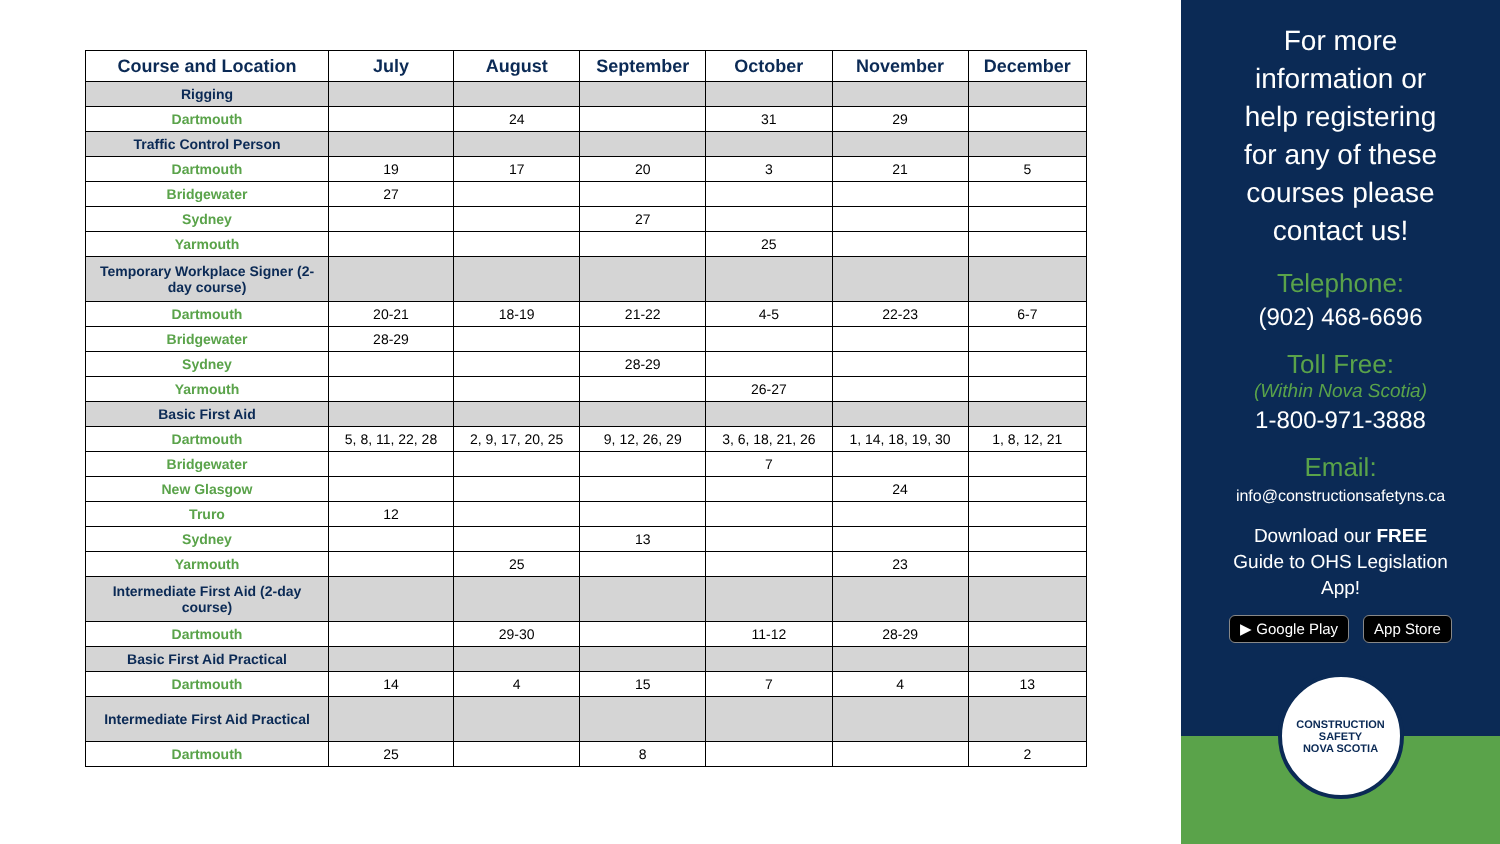| Course and Location | July | August | September | October | November | December |
| --- | --- | --- | --- | --- | --- | --- |
| Rigging | | | | | | |
| Dartmouth | | 24 | | 31 | 29 | |
| Traffic Control Person | | | | | | |
| Dartmouth | 19 | 17 | 20 | 3 | 21 | 5 |
| Bridgewater | 27 | | | | | |
| Sydney | | | 27 | | | |
| Yarmouth | | | | 25 | | |
| Temporary Workplace Signer (2-day course) | | | | | | |
| Dartmouth | 20-21 | 18-19 | 21-22 | 4-5 | 22-23 | 6-7 |
| Bridgewater | 28-29 | | | | | |
| Sydney | | | 28-29 | | | |
| Yarmouth | | | | 26-27 | | |
| Basic First Aid | | | | | | |
| Dartmouth | 5, 8, 11, 22, 28 | 2, 9, 17, 20, 25 | 9, 12, 26, 29 | 3, 6, 18, 21, 26 | 1, 14, 18, 19, 30 | 1, 8, 12, 21 |
| Bridgewater | | | | 7 | | |
| New Glasgow | | | | | 24 | |
| Truro | 12 | | | | | |
| Sydney | | | 13 | | | |
| Yarmouth | | 25 | | | 23 | |
| Intermediate First Aid (2-day course) | | | | | | |
| Dartmouth | | 29-30 | | 11-12 | 28-29 | |
| Basic First Aid Practical | | | | | | |
| Dartmouth | 14 | 4 | 15 | 7 | 4 | 13 |
| Intermediate First Aid Practical | | | | | | |
| Dartmouth | 25 | | 8 | | | 2 |
For more
information or
help registering
for any of these
courses please
contact us!
Telephone:
(902) 468-6696
Toll Free:
(Within Nova Scotia)
1-800-971-3888
Email:
info@constructionsafetyns.ca
Download our FREE
Guide to OHS Legislation
App!
▶ Google Play App Store
CONSTRUCTION SAFETY
NOVA SCOTIA